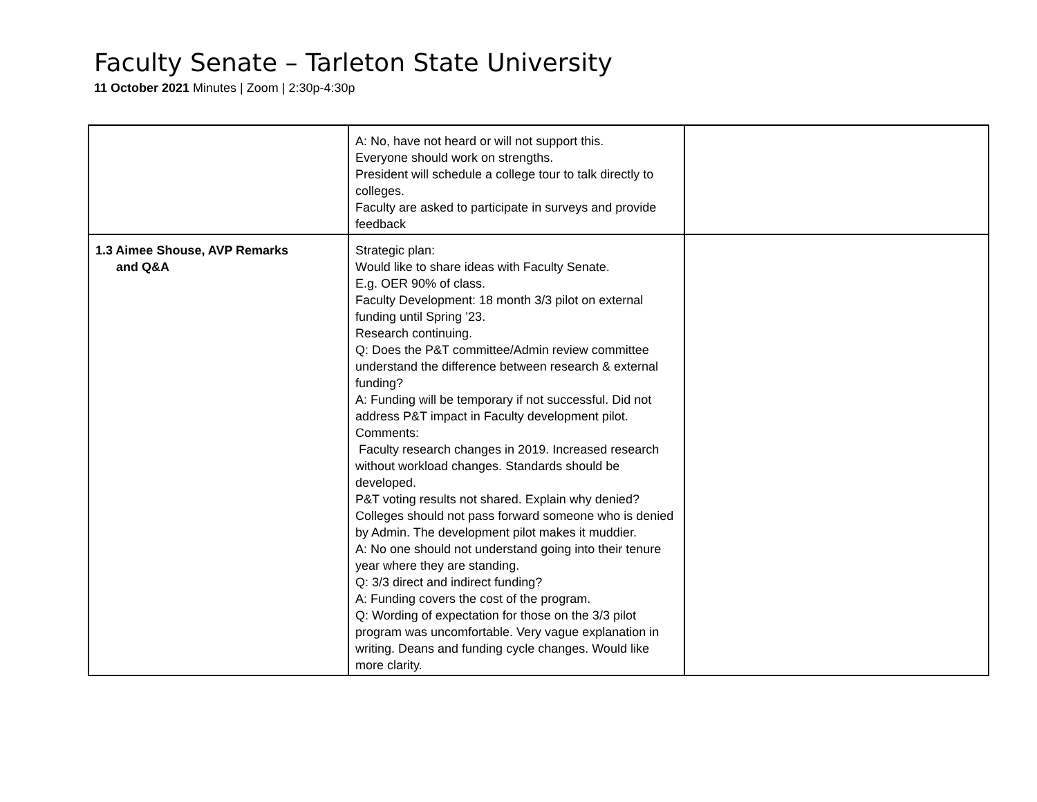Faculty Senate – Tarleton State University
11 October 2021 Minutes | Zoom | 2:30p-4:30p
| | A: No, have not heard or will not support this. Everyone should work on strengths. President will schedule a college tour to talk directly to colleges. Faculty are asked to participate in surveys and provide feedback | |
| 1.3 Aimee Shouse, AVP Remarks and Q&A | Strategic plan: Would like to share ideas with Faculty Senate. E.g. OER 90% of class. Faculty Development: 18 month 3/3 pilot on external funding until Spring ’23. Research continuing. Q: Does the P&T committee/Admin review committee understand the difference between research & external funding? A: Funding will be temporary if not successful. Did not address P&T impact in Faculty development pilot. Comments: Faculty research changes in 2019. Increased research without workload changes. Standards should be developed. P&T voting results not shared. Explain why denied? Colleges should not pass forward someone who is denied by Admin. The development pilot makes it muddier. A: No one should not understand going into their tenure year where they are standing. Q: 3/3 direct and indirect funding? A: Funding covers the cost of the program. Q: Wording of expectation for those on the 3/3 pilot program was uncomfortable. Very vague explanation in writing. Deans and funding cycle changes. Would like more clarity. | |